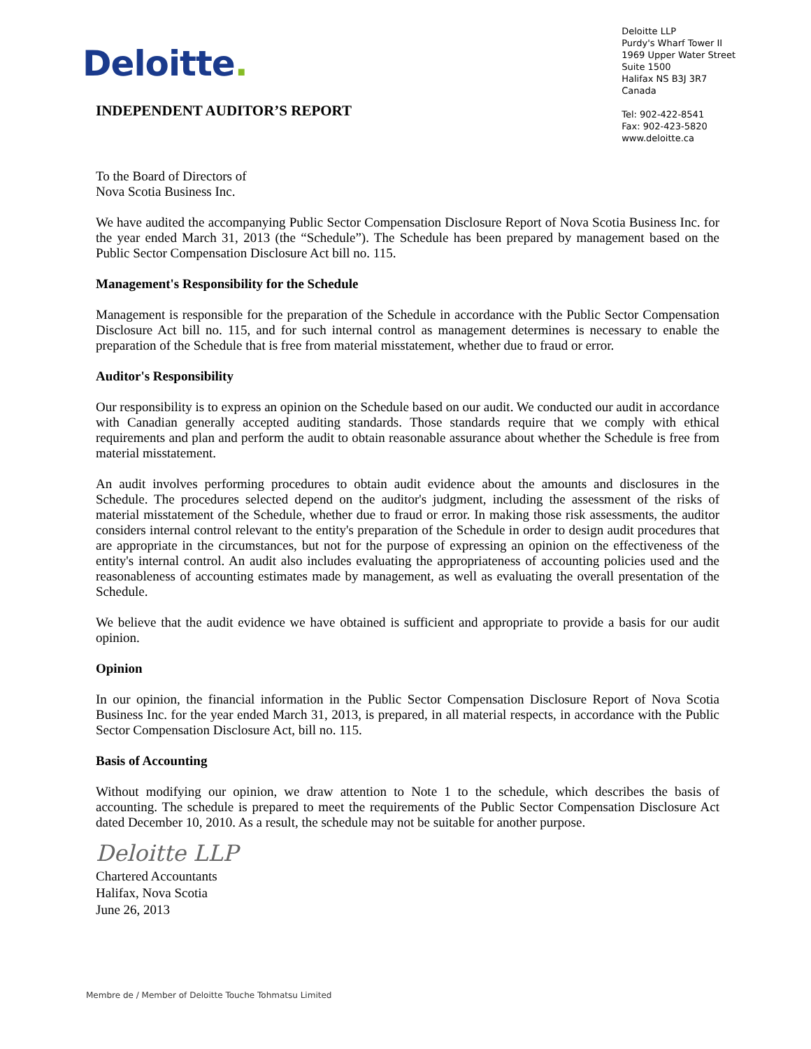Deloitte.
Deloitte LLP
Purdy's Wharf Tower II
1969 Upper Water Street
Suite 1500
Halifax NS B3J 3R7
Canada
Tel: 902-422-8541
Fax: 902-423-5820
www.deloitte.ca
INDEPENDENT AUDITOR’S REPORT
To the Board of Directors of
Nova Scotia Business Inc.
We have audited the accompanying Public Sector Compensation Disclosure Report of Nova Scotia Business Inc. for the year ended March 31, 2013 (the “Schedule”). The Schedule has been prepared by management based on the Public Sector Compensation Disclosure Act bill no. 115.
Management's Responsibility for the Schedule
Management is responsible for the preparation of the Schedule in accordance with the Public Sector Compensation Disclosure Act bill no. 115, and for such internal control as management determines is necessary to enable the preparation of the Schedule that is free from material misstatement, whether due to fraud or error.
Auditor's Responsibility
Our responsibility is to express an opinion on the Schedule based on our audit. We conducted our audit in accordance with Canadian generally accepted auditing standards. Those standards require that we comply with ethical requirements and plan and perform the audit to obtain reasonable assurance about whether the Schedule is free from material misstatement.
An audit involves performing procedures to obtain audit evidence about the amounts and disclosures in the Schedule. The procedures selected depend on the auditor's judgment, including the assessment of the risks of material misstatement of the Schedule, whether due to fraud or error. In making those risk assessments, the auditor considers internal control relevant to the entity's preparation of the Schedule in order to design audit procedures that are appropriate in the circumstances, but not for the purpose of expressing an opinion on the effectiveness of the entity's internal control. An audit also includes evaluating the appropriateness of accounting policies used and the reasonableness of accounting estimates made by management, as well as evaluating the overall presentation of the Schedule.
We believe that the audit evidence we have obtained is sufficient and appropriate to provide a basis for our audit opinion.
Opinion
In our opinion, the financial information in the Public Sector Compensation Disclosure Report of Nova Scotia Business Inc. for the year ended March 31, 2013, is prepared, in all material respects, in accordance with the Public Sector Compensation Disclosure Act, bill no. 115.
Basis of Accounting
Without modifying our opinion, we draw attention to Note 1 to the schedule, which describes the basis of accounting. The schedule is prepared to meet the requirements of the Public Sector Compensation Disclosure Act dated December 10, 2010. As a result, the schedule may not be suitable for another purpose.
Deloitte LLP
Chartered Accountants
Halifax, Nova Scotia
June 26, 2013
Membre de / Member of Deloitte Touche Tohmatsu Limited